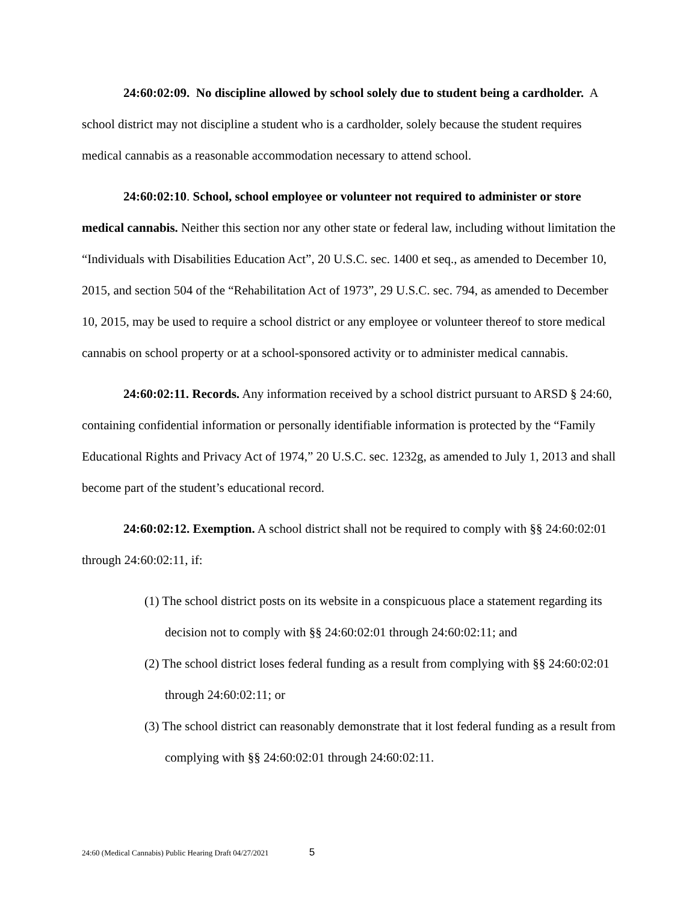24:60:02:09. No discipline allowed by school solely due to student being a cardholder. A school district may not discipline a student who is a cardholder, solely because the student requires medical cannabis as a reasonable accommodation necessary to attend school.
24:60:02:10. School, school employee or volunteer not required to administer or store medical cannabis. Neither this section nor any other state or federal law, including without limitation the “Individuals with Disabilities Education Act”, 20 U.S.C. sec. 1400 et seq., as amended to December 10, 2015, and section 504 of the “Rehabilitation Act of 1973”, 29 U.S.C. sec. 794, as amended to December 10, 2015, may be used to require a school district or any employee or volunteer thereof to store medical cannabis on school property or at a school-sponsored activity or to administer medical cannabis.
24:60:02:11. Records. Any information received by a school district pursuant to ARSD § 24:60, containing confidential information or personally identifiable information is protected by the “Family Educational Rights and Privacy Act of 1974,” 20 U.S.C. sec. 1232g, as amended to July 1, 2013 and shall become part of the student’s educational record.
24:60:02:12. Exemption. A school district shall not be required to comply with §§ 24:60:02:01 through 24:60:02:11, if:
(1) The school district posts on its website in a conspicuous place a statement regarding its decision not to comply with §§ 24:60:02:01 through 24:60:02:11; and
(2) The school district loses federal funding as a result from complying with §§ 24:60:02:01 through 24:60:02:11; or
(3) The school district can reasonably demonstrate that it lost federal funding as a result from complying with §§ 24:60:02:01 through 24:60:02:11.
24:60 (Medical Cannabis) Public Hearing Draft 04/27/2021 5